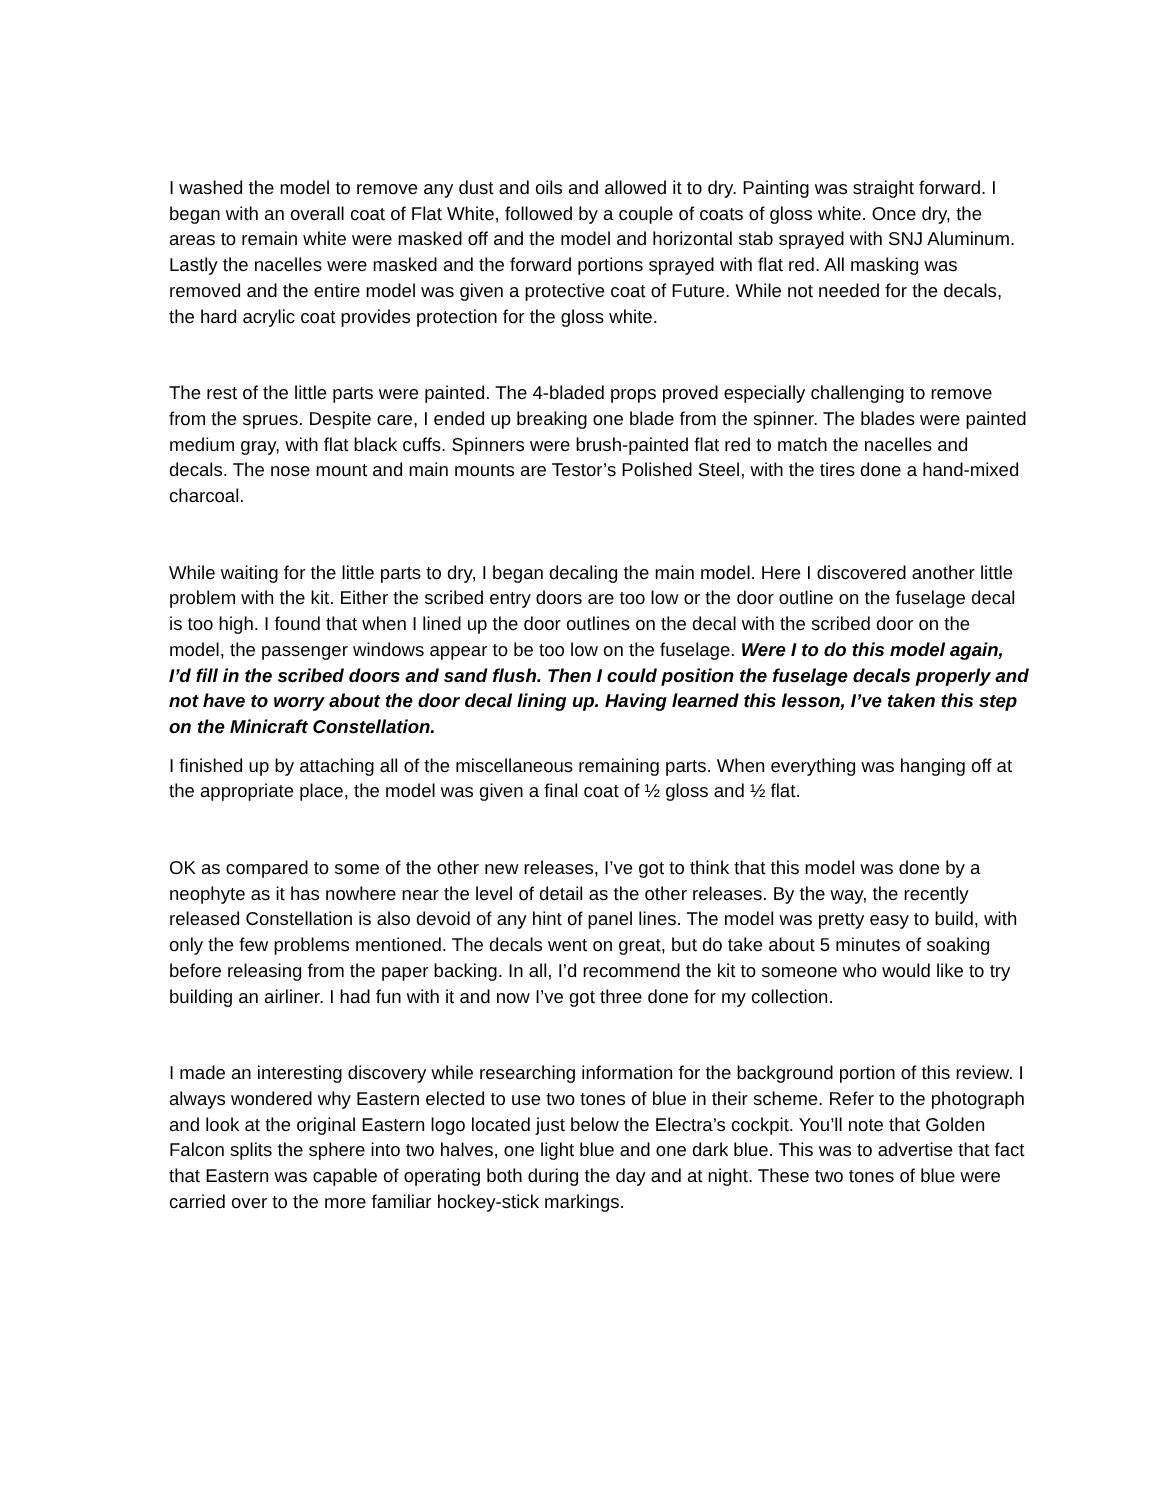I washed the model to remove any dust and oils and allowed it to dry. Painting was straight forward. I began with an overall coat of Flat White, followed by a couple of coats of gloss white. Once dry, the areas to remain white were masked off and the model and horizontal stab sprayed with SNJ Aluminum. Lastly the nacelles were masked and the forward portions sprayed with flat red. All masking was removed and the entire model was given a protective coat of Future. While not needed for the decals, the hard acrylic coat provides protection for the gloss white.
The rest of the little parts were painted. The 4-bladed props proved especially challenging to remove from the sprues. Despite care, I ended up breaking one blade from the spinner. The blades were painted medium gray, with flat black cuffs. Spinners were brush-painted flat red to match the nacelles and decals. The nose mount and main mounts are Testor’s Polished Steel, with the tires done a hand-mixed charcoal.
While waiting for the little parts to dry, I began decaling the main model. Here I discovered another little problem with the kit. Either the scribed entry doors are too low or the door outline on the fuselage decal is too high. I found that when I lined up the door outlines on the decal with the scribed door on the model, the passenger windows appear to be too low on the fuselage. Were I to do this model again, I’d fill in the scribed doors and sand flush. Then I could position the fuselage decals properly and not have to worry about the door decal lining up. Having learned this lesson, I’ve taken this step on the Minicraft Constellation.
I finished up by attaching all of the miscellaneous remaining parts. When everything was hanging off at the appropriate place, the model was given a final coat of ½ gloss and ½ flat.
OK as compared to some of the other new releases, I’ve got to think that this model was done by a neophyte as it has nowhere near the level of detail as the other releases. By the way, the recently released Constellation is also devoid of any hint of panel lines. The model was pretty easy to build, with only the few problems mentioned. The decals went on great, but do take about 5 minutes of soaking before releasing from the paper backing. In all, I’d recommend the kit to someone who would like to try building an airliner. I had fun with it and now I’ve got three done for my collection.
I made an interesting discovery while researching information for the background portion of this review. I always wondered why Eastern elected to use two tones of blue in their scheme. Refer to the photograph and look at the original Eastern logo located just below the Electra’s cockpit. You’ll note that Golden Falcon splits the sphere into two halves, one light blue and one dark blue. This was to advertise that fact that Eastern was capable of operating both during the day and at night. These two tones of blue were carried over to the more familiar hockey-stick markings.